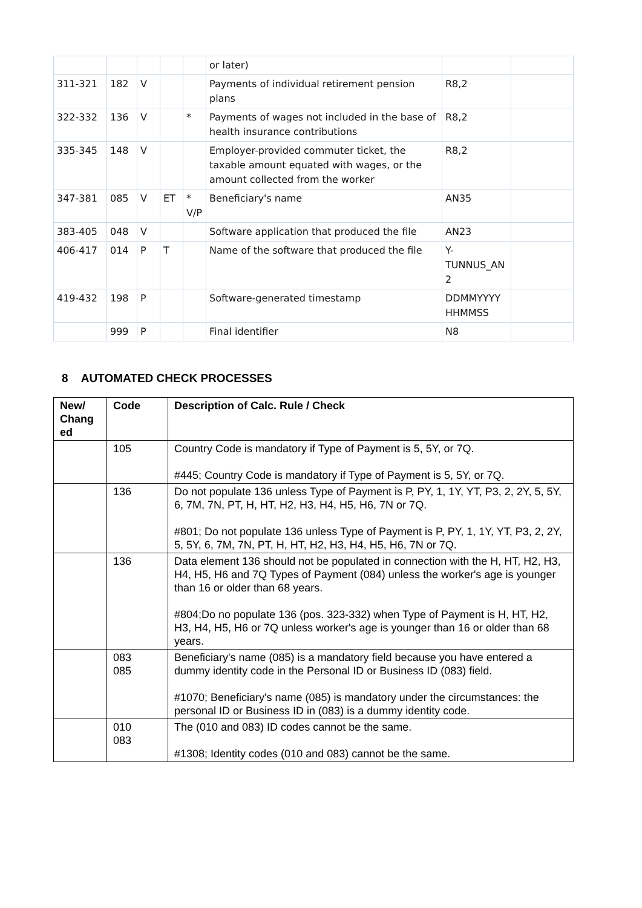| | | | | | or later) | | |
| 311-321 | 182 | V | | | Payments of individual retirement pension plans | R8,2 | |
| 322-332 | 136 | V | | * | Payments of wages not included in the base of health insurance contributions | R8,2 | |
| 335-345 | 148 | V | | | Employer-provided commuter ticket, the taxable amount equated with wages, or the amount collected from the worker | R8,2 | |
| 347-381 | 085 | V | ET | * V/P | Beneficiary's name | AN35 | |
| 383-405 | 048 | V | | | Software application that produced the file | AN23 | |
| 406-417 | 014 | P | T | | Name of the software that produced the file | Y- TUNNUS_AN 2 | |
| 419-432 | 198 | P | | | Software-generated timestamp | DDMMYYYY HHMMSS | |
| | 999 | P | | | Final identifier | N8 | |
8 AUTOMATED CHECK PROCESSES
| New/ Chang ed | Code | Description of Calc. Rule / Check |
| --- | --- | --- |
| | 105 | Country Code is mandatory if Type of Payment is 5, 5Y, or 7Q. #445; Country Code is mandatory if Type of Payment is 5, 5Y, or 7Q. |
| | 136 | Do not populate 136 unless Type of Payment is P, PY, 1, 1Y, YT, P3, 2, 2Y, 5, 5Y, 6, 7M, 7N, PT, H, HT, H2, H3, H4, H5, H6, 7N or 7Q. #801; Do not populate 136 unless Type of Payment is P, PY, 1, 1Y, YT, P3, 2, 2Y, 5, 5Y, 6, 7M, 7N, PT, H, HT, H2, H3, H4, H5, H6, 7N or 7Q. |
| | 136 | Data element 136 should not be populated in connection with the H, HT, H2, H3, H4, H5, H6 and 7Q Types of Payment (084) unless the worker's age is younger than 16 or older than 68 years. #804;Do no populate 136 (pos. 323-332) when Type of Payment is H, HT, H2, H3, H4, H5, H6 or 7Q unless worker's age is younger than 16 or older than 68 years. |
| | 083 085 | Beneficiary's name (085) is a mandatory field because you have entered a dummy identity code in the Personal ID or Business ID (083) field. #1070; Beneficiary's name (085) is mandatory under the circumstances: the personal ID or Business ID in (083) is a dummy identity code. |
| | 010 083 | The (010 and 083) ID codes cannot be the same. #1308; Identity codes (010 and 083) cannot be the same. |